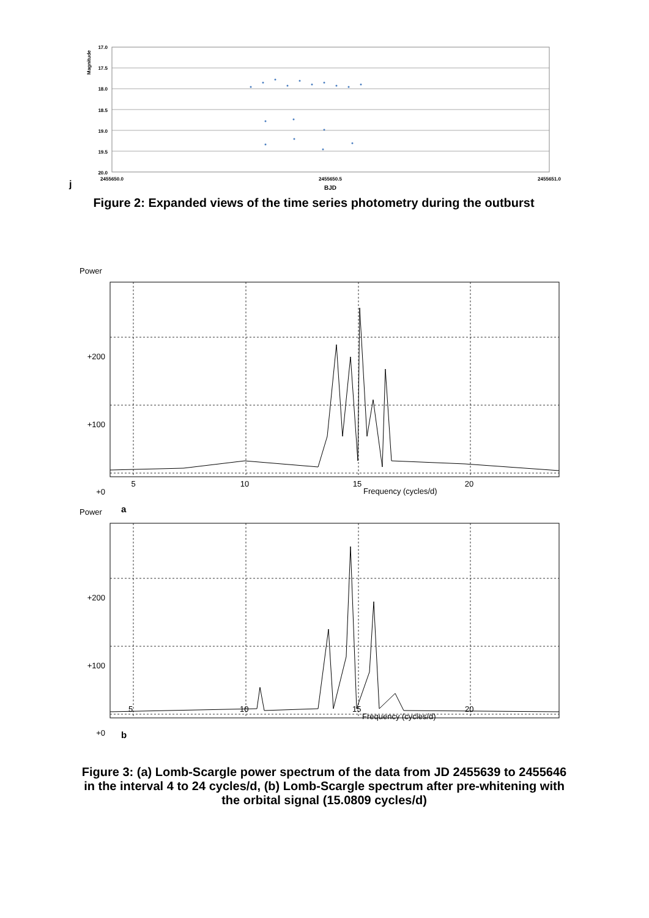Magnitude
17.0
17.5
18.0
18.5
19.0
19.5
20.0
j
2455650.0
2455650.5
2455651.0
BJD
Figure 2: Expanded views of the time series photometry during the outburst
Power
+200
+100
+0
5
10
15
20
Frequency (cycles/d)
a
Power
+200
+100
+0
5 10 15 20
Frequency (cycles/d)
b
Figure 3: (a) Lomb-Scargle power spectrum of the data from JD 2455639 to 2455646 in the interval 4 to 24 cycles/d, (b) Lomb-Scargle spectrum after pre-whitening with the orbital signal (15.0809 cycles/d)